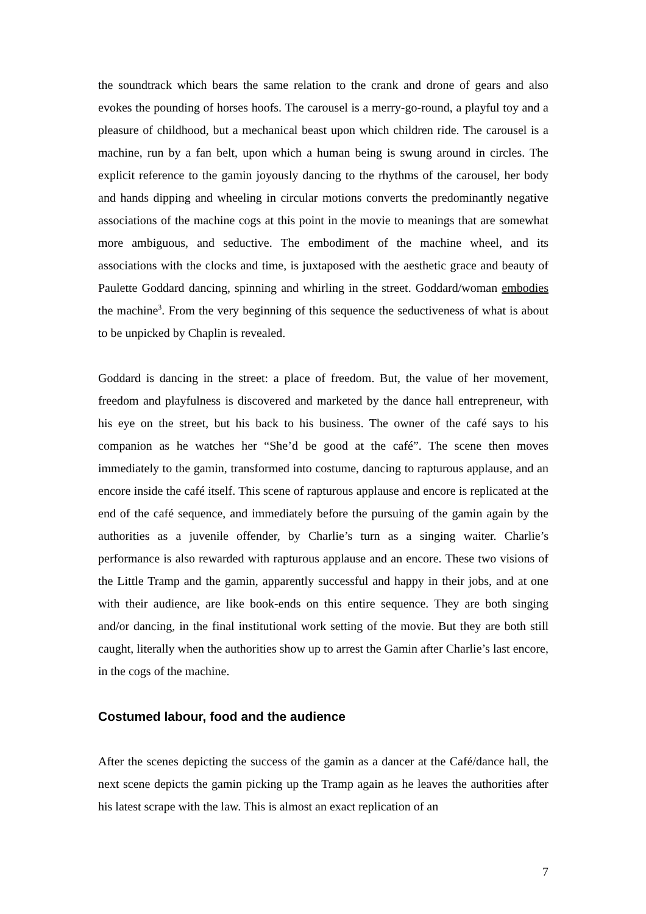the soundtrack which bears the same relation to the crank and drone of gears and also evokes the pounding of horses hoofs. The carousel is a merry-go-round, a playful toy and a pleasure of childhood, but a mechanical beast upon which children ride. The carousel is a machine, run by a fan belt, upon which a human being is swung around in circles. The explicit reference to the gamin joyously dancing to the rhythms of the carousel, her body and hands dipping and wheeling in circular motions converts the predominantly negative associations of the machine cogs at this point in the movie to meanings that are somewhat more ambiguous, and seductive. The embodiment of the machine wheel, and its associations with the clocks and time, is juxtaposed with the aesthetic grace and beauty of Paulette Goddard dancing, spinning and whirling in the street. Goddard/woman embodies the machine<sup>3</sup>. From the very beginning of this sequence the seductiveness of what is about to be unpicked by Chaplin is revealed.
Goddard is dancing in the street: a place of freedom. But, the value of her movement, freedom and playfulness is discovered and marketed by the dance hall entrepreneur, with his eye on the street, but his back to his business. The owner of the café says to his companion as he watches her “She’d be good at the café”. The scene then moves immediately to the gamin, transformed into costume, dancing to rapturous applause, and an encore inside the café itself. This scene of rapturous applause and encore is replicated at the end of the café sequence, and immediately before the pursuing of the gamin again by the authorities as a juvenile offender, by Charlie’s turn as a singing waiter. Charlie’s performance is also rewarded with rapturous applause and an encore. These two visions of the Little Tramp and the gamin, apparently successful and happy in their jobs, and at one with their audience, are like book-ends on this entire sequence. They are both singing and/or dancing, in the final institutional work setting of the movie. But they are both still caught, literally when the authorities show up to arrest the Gamin after Charlie’s last encore, in the cogs of the machine.
Costumed labour, food and the audience
After the scenes depicting the success of the gamin as a dancer at the Café/dance hall, the next scene depicts the gamin picking up the Tramp again as he leaves the authorities after his latest scrape with the law. This is almost an exact replication of an
7